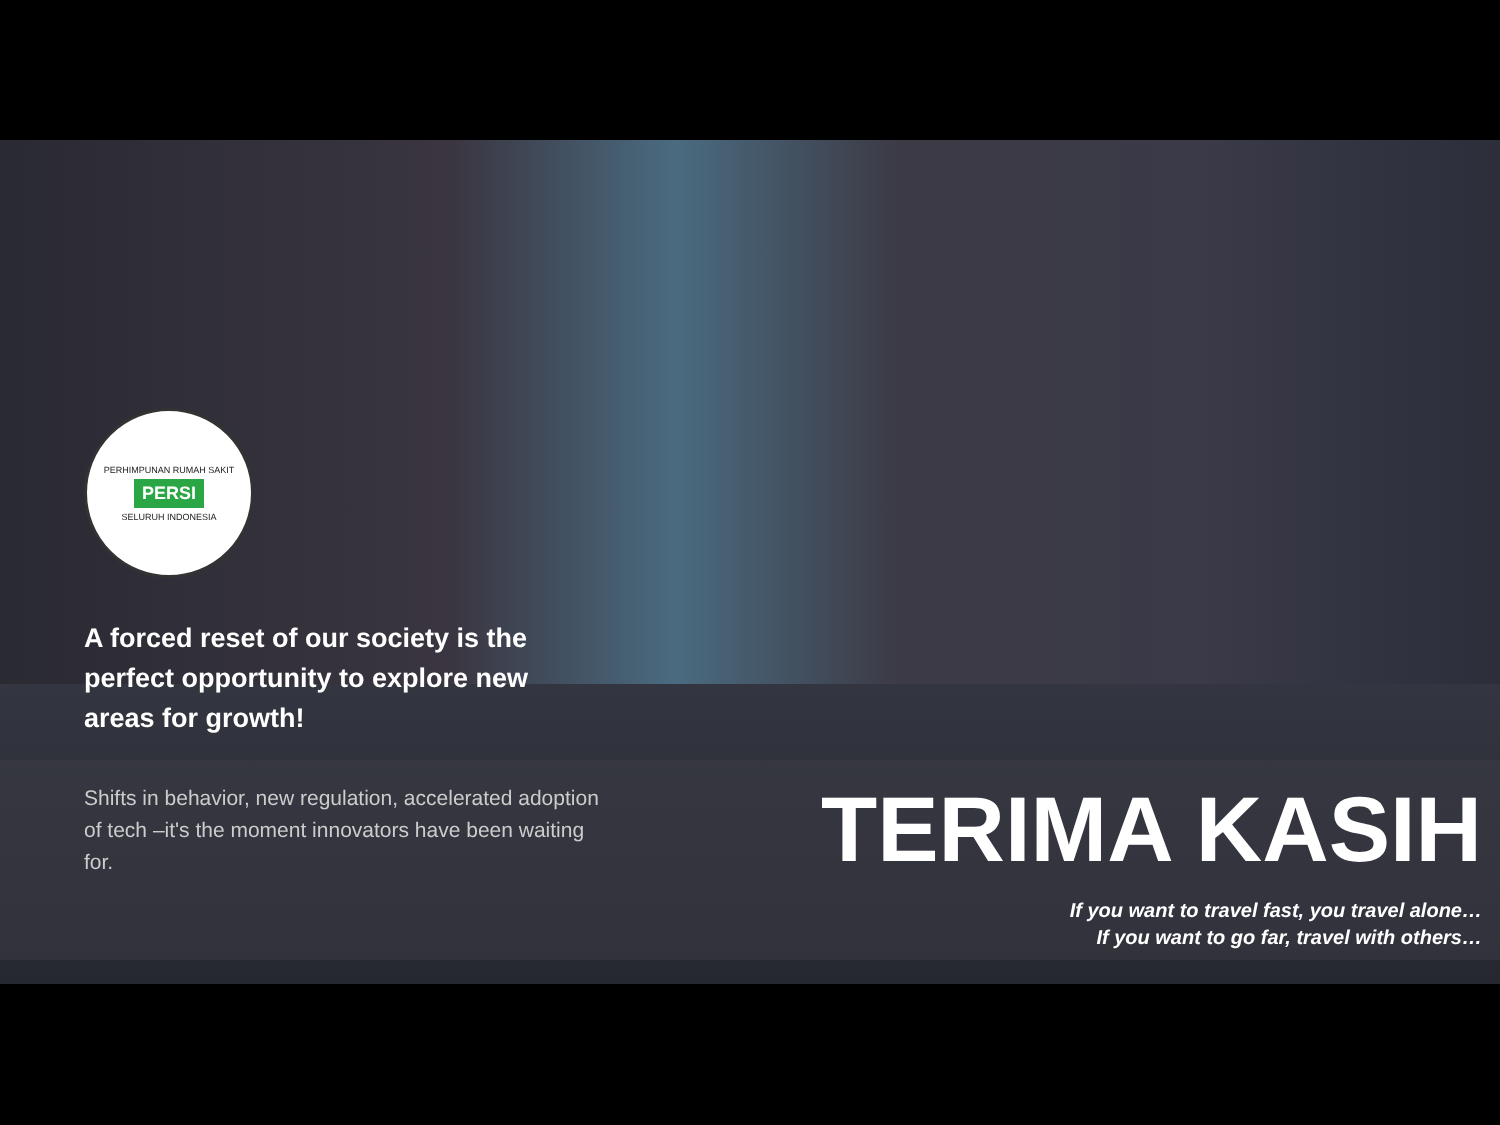PERHIMPUNAN RUMAH SAKIT
PERSI
SELURUH INDONESIA
A forced reset of our society is the perfect opportunity to explore new areas for growth!
Shifts in behavior, new regulation, accelerated adoption of tech –it's the moment innovators have been waiting for.
TERIMA KASIH
If you want to travel fast, you travel alone…
If you want to go far, travel with others…